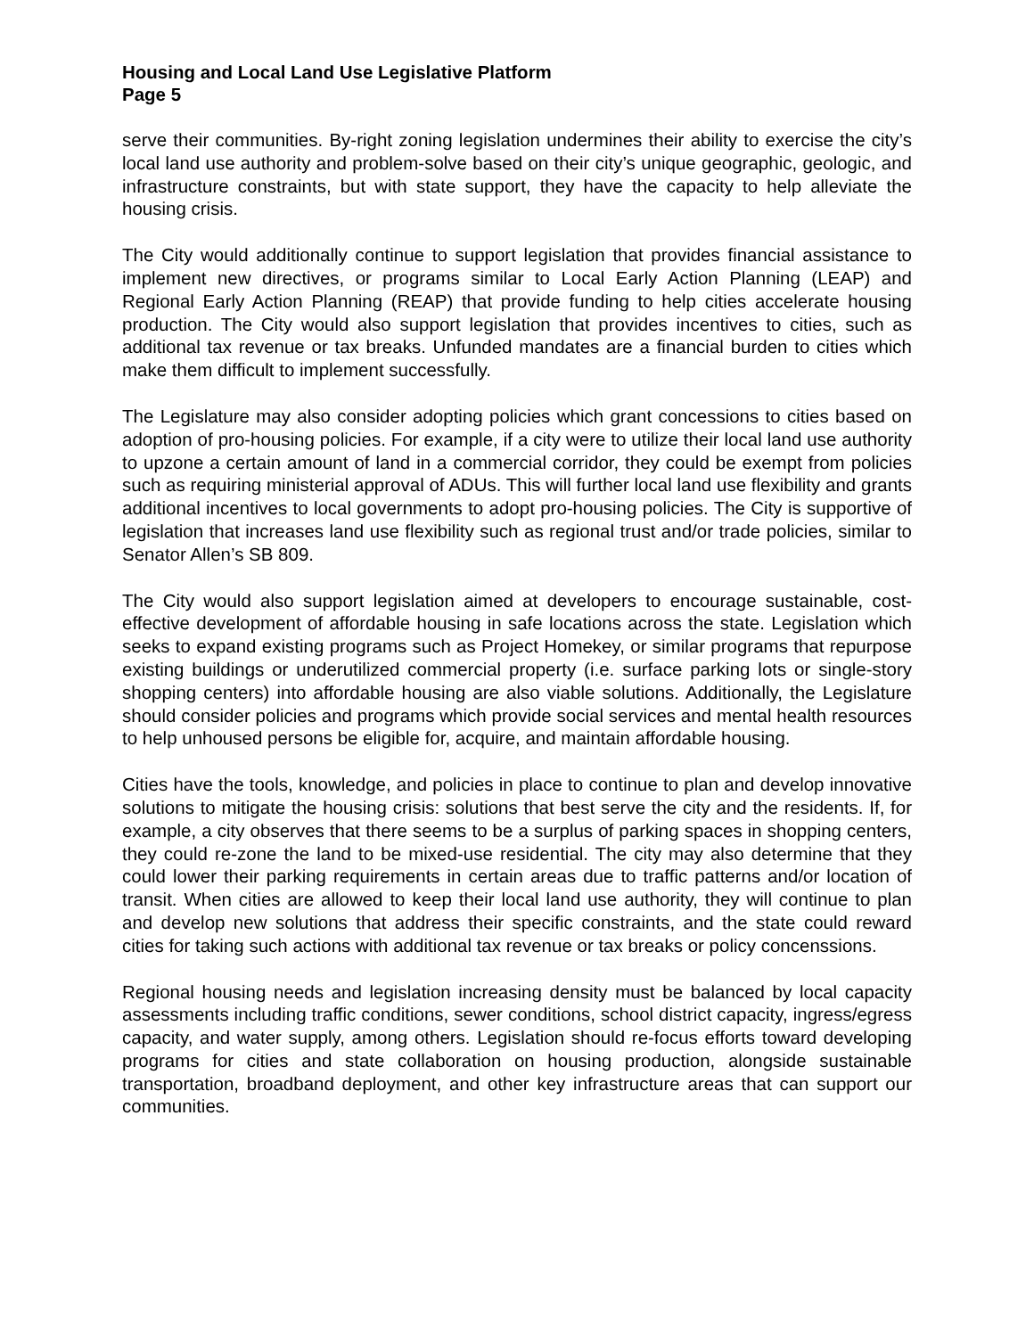Housing and Local Land Use Legislative Platform
Page 5
serve their communities. By-right zoning legislation undermines their ability to exercise the city’s local land use authority and problem-solve based on their city’s unique geographic, geologic, and infrastructure constraints, but with state support, they have the capacity to help alleviate the housing crisis.
The City would additionally continue to support legislation that provides financial assistance to implement new directives, or programs similar to Local Early Action Planning (LEAP) and Regional Early Action Planning (REAP) that provide funding to help cities accelerate housing production. The City would also support legislation that provides incentives to cities, such as additional tax revenue or tax breaks. Unfunded mandates are a financial burden to cities which make them difficult to implement successfully.
The Legislature may also consider adopting policies which grant concessions to cities based on adoption of pro-housing policies. For example, if a city were to utilize their local land use authority to upzone a certain amount of land in a commercial corridor, they could be exempt from policies such as requiring ministerial approval of ADUs. This will further local land use flexibility and grants additional incentives to local governments to adopt pro-housing policies. The City is supportive of legislation that increases land use flexibility such as regional trust and/or trade policies, similar to Senator Allen’s SB 809.
The City would also support legislation aimed at developers to encourage sustainable, cost-effective development of affordable housing in safe locations across the state. Legislation which seeks to expand existing programs such as Project Homekey, or similar programs that repurpose existing buildings or underutilized commercial property (i.e. surface parking lots or single-story shopping centers) into affordable housing are also viable solutions. Additionally, the Legislature should consider policies and programs which provide social services and mental health resources to help unhoused persons be eligible for, acquire, and maintain affordable housing.
Cities have the tools, knowledge, and policies in place to continue to plan and develop innovative solutions to mitigate the housing crisis: solutions that best serve the city and the residents. If, for example, a city observes that there seems to be a surplus of parking spaces in shopping centers, they could re-zone the land to be mixed-use residential. The city may also determine that they could lower their parking requirements in certain areas due to traffic patterns and/or location of transit. When cities are allowed to keep their local land use authority, they will continue to plan and develop new solutions that address their specific constraints, and the state could reward cities for taking such actions with additional tax revenue or tax breaks or policy concenssions.
Regional housing needs and legislation increasing density must be balanced by local capacity assessments including traffic conditions, sewer conditions, school district capacity, ingress/egress capacity, and water supply, among others. Legislation should re-focus efforts toward developing programs for cities and state collaboration on housing production, alongside sustainable transportation, broadband deployment, and other key infrastructure areas that can support our communities.